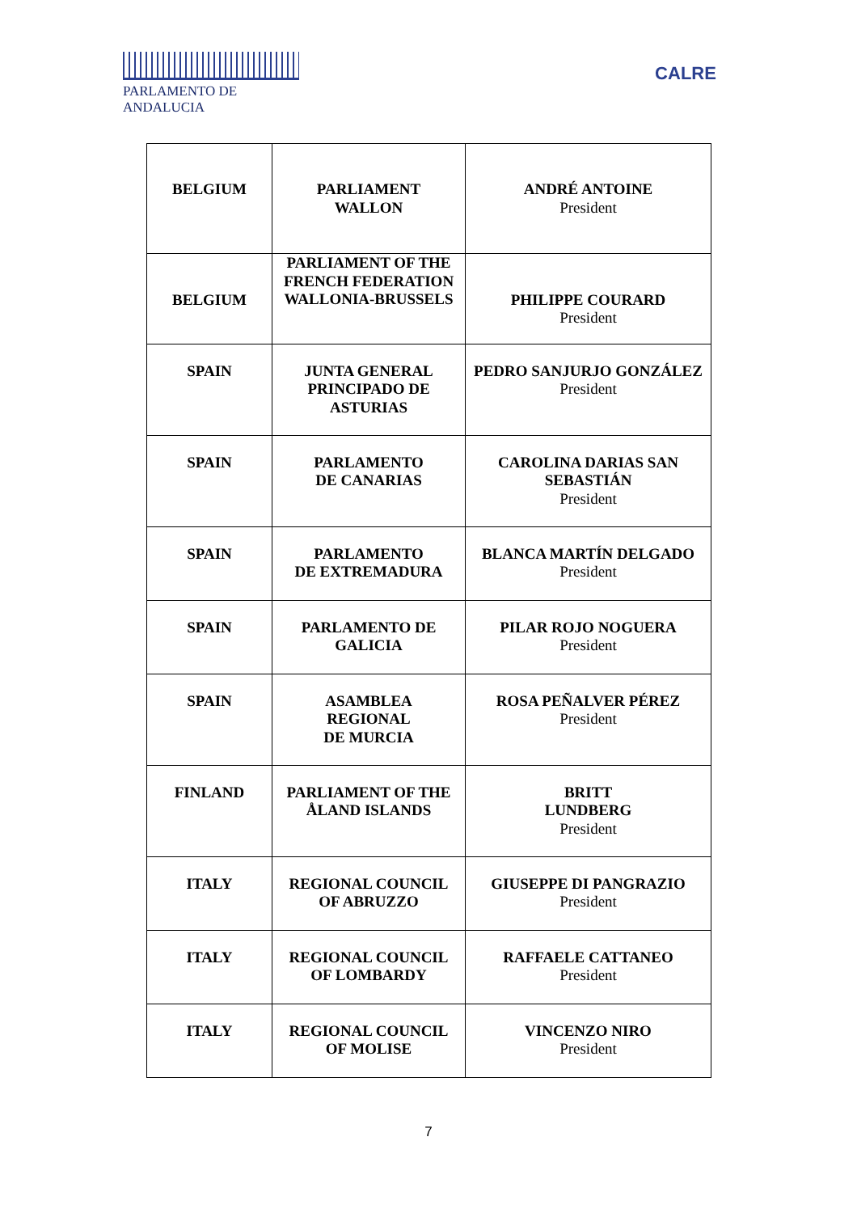PARLAMENTO DE ANDALUCIA
CALRE
| BELGIUM | PARLIAMENT WALLON | ANDRÉ ANTOINE President |
| BELGIUM | PARLIAMENT OF THE FRENCH FEDERATION WALLONIA-BRUSSELS | PHILIPPE COURARD President |
| SPAIN | JUNTA GENERAL PRINCIPADO DE ASTURIAS | PEDRO SANJURJO GONZÁLEZ President |
| SPAIN | PARLAMENTO DE CANARIAS | CAROLINA DARIAS SAN SEBASTIÁN President |
| SPAIN | PARLAMENTO DE EXTREMADURA | BLANCA MARTÍN DELGADO President |
| SPAIN | PARLAMENTO DE GALICIA | PILAR ROJO NOGUERA President |
| SPAIN | ASAMBLEA REGIONAL DE MURCIA | ROSA PEÑALVER PÉREZ President |
| FINLAND | PARLIAMENT OF THE ÅLAND ISLANDS | BRITT LUNDBERG President |
| ITALY | REGIONAL COUNCIL OF ABRUZZO | GIUSEPPE DI PANGRAZIO President |
| ITALY | REGIONAL COUNCIL OF LOMBARDY | RAFFAELE CATTANEO President |
| ITALY | REGIONAL COUNCIL OF MOLISE | VINCENZO NIRO President |
7